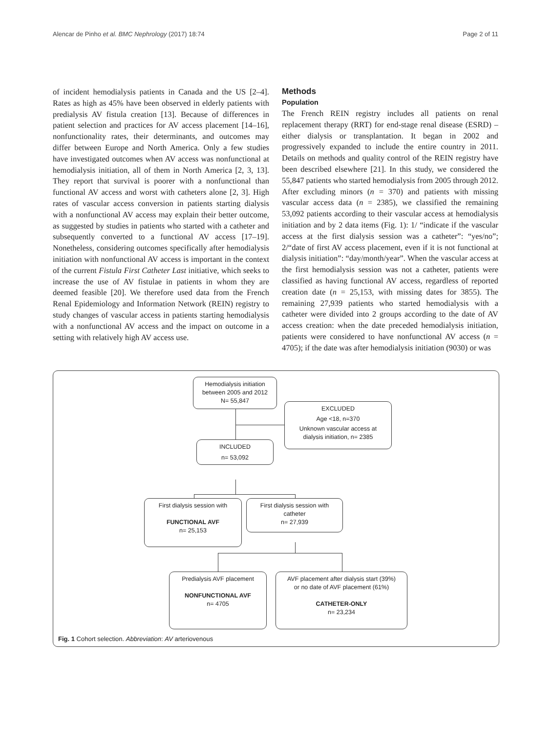Alencar de Pinho et al. BMC Nephrology (2017) 18:74 Page 2 of 11
of incident hemodialysis patients in Canada and the US [2–4]. Rates as high as 45% have been observed in elderly patients with predialysis AV fistula creation [13]. Because of differences in patient selection and practices for AV access placement [14–16], nonfunctionality rates, their determinants, and outcomes may differ between Europe and North America. Only a few studies have investigated outcomes when AV access was nonfunctional at hemodialysis initiation, all of them in North America [2, 3, 13]. They report that survival is poorer with a nonfunctional than functional AV access and worst with catheters alone [2, 3]. High rates of vascular access conversion in patients starting dialysis with a nonfunctional AV access may explain their better outcome, as suggested by studies in patients who started with a catheter and subsequently converted to a functional AV access [17–19]. Nonetheless, considering outcomes specifically after hemodialysis initiation with nonfunctional AV access is important in the context of the current Fistula First Catheter Last initiative, which seeks to increase the use of AV fistulae in patients in whom they are deemed feasible [20]. We therefore used data from the French Renal Epidemiology and Information Network (REIN) registry to study changes of vascular access in patients starting hemodialysis with a nonfunctional AV access and the impact on outcome in a setting with relatively high AV access use.
Methods
Population
The French REIN registry includes all patients on renal replacement therapy (RRT) for end-stage renal disease (ESRD) – either dialysis or transplantation. It began in 2002 and progressively expanded to include the entire country in 2011. Details on methods and quality control of the REIN registry have been described elsewhere [21]. In this study, we considered the 55,847 patients who started hemodialysis from 2005 through 2012. After excluding minors (n = 370) and patients with missing vascular access data (n = 2385), we classified the remaining 53,092 patients according to their vascular access at hemodialysis initiation and by 2 data items (Fig. 1): 1/ “indicate if the vascular access at the first dialysis session was a catheter”: “yes/no”; 2/“date of first AV access placement, even if it is not functional at dialysis initiation”: “day/month/year”. When the vascular access at the first hemodialysis session was not a catheter, patients were classified as having functional AV access, regardless of reported creation date (n = 25,153, with missing dates for 3855). The remaining 27,939 patients who started hemodialysis with a catheter were divided into 2 groups according to the date of AV access creation: when the date preceded hemodialysis initiation, patients were considered to have nonfunctional AV access (n = 4705); if the date was after hemodialysis initiation (9030) or was
Hemodialysis initiation
between 2005 and 2012
N= 55,847
EXCLUDED
Age <18, n=370
Unknown vascular access at
dialysis initiation, n= 2385
INCLUDED
n= 53,092
First dialysis session with
FUNCTIONAL AVF
n= 25,153
First dialysis session with
catheter
n= 27,939
Predialysis AVF placement
NONFUNCTIONAL AVF
n= 4705
AVF placement after dialysis start (39%)
or no date of AVF placement (61%)
CATHETER-ONLY
n= 23,234
Fig. 1 Cohort selection. Abbreviation: AV arteriovenous